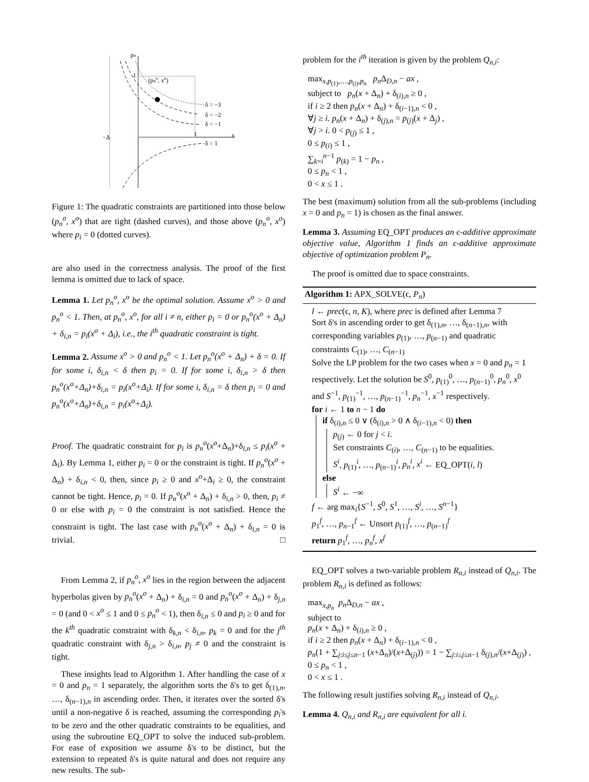pn
1
(pno, xo)
δ = −3
δ = −2
δ = −1
δ = 1
−Δ
1
x
Figure 1: The quadratic constraints are partitioned into those below (p<sub>n</sub><sup>o</sup>, x<sup>o</sup>) that are tight (dashed curves), and those above (p<sub>n</sub><sup>o</sup>, x<sup>o</sup>) where p<sub>i</sub> = 0 (dotted curves).
are also used in the correctness analysis. The proof of the first lemma is omitted due to lack of space.
Lemma 1. Let p<sub>n</sub><sup>o</sup>, x<sup>o</sup> be the optimal solution. Assume x<sup>o</sup> > 0 and p<sub>n</sub><sup>o</sup> < 1. Then, at p<sub>n</sub><sup>o</sup>, x<sup>o</sup>, for all i ≠ n, either p<sub>i</sub> = 0 or p<sub>n</sub><sup>o</sup>(x<sup>o</sup> + Δ<sub>n</sub>) + δ<sub>i,n</sub> = p<sub>i</sub>(x<sup>o</sup> + Δ<sub>i</sub>), i.e., the i<sup>th</sup> quadratic constraint is tight.
Lemma 2. Assume x<sup>o</sup> > 0 and p<sub>n</sub><sup>o</sup> < 1. Let p<sub>n</sub><sup>o</sup>(x<sup>o</sup> + Δ<sub>n</sub>) + δ = 0. If for some i, δ<sub>i,n</sub> < δ then p<sub>i</sub> = 0. If for some i, δ<sub>i,n</sub> > δ then p<sub>n</sub><sup>o</sup>(x<sup>o</sup>+Δ<sub>n</sub>)+δ<sub>i,n</sub> = p<sub>i</sub>(x<sup>o</sup>+Δ<sub>i</sub>). If for some i, δ<sub>i,n</sub> = δ then p<sub>i</sub> = 0 and p<sub>n</sub><sup>o</sup>(x<sup>o</sup>+Δ<sub>n</sub>)+δ<sub>i,n</sub> = p<sub>i</sub>(x<sup>o</sup>+Δ<sub>i</sub>).
Proof. The quadratic constraint for p<sub>i</sub> is p<sub>n</sub><sup>o</sup>(x<sup>o</sup>+Δ<sub>n</sub>)+δ<sub>i,n</sub> ≤ p<sub>i</sub>(x<sup>o</sup> + Δ<sub>i</sub>). By Lemma 1, either p<sub>i</sub> = 0 or the constraint is tight. If p<sub>n</sub><sup>o</sup>(x<sup>o</sup> + Δ<sub>n</sub>) + δ<sub>i,n</sub> < 0, then, since p<sub>i</sub> ≥ 0 and x<sup>o</sup>+Δ<sub>i</sub> ≥ 0, the constraint cannot be tight. Hence, p<sub>i</sub> = 0. If p<sub>n</sub><sup>o</sup>(x<sup>o</sup> + Δ<sub>n</sub>) + δ<sub>i,n</sub> > 0, then, p<sub>i</sub> ≠ 0 or else with p<sub>i</sub> = 0 the constraint is not satisfied. Hence the constraint is tight. The last case with p<sub>n</sub><sup>o</sup>(x<sup>o</sup> + Δ<sub>n</sub>) + δ<sub>i,n</sub> = 0 is trivial. □
From Lemma 2, if p<sub>n</sub><sup>o</sup>, x<sup>o</sup> lies in the region between the adjacent hyperbolas given by p<sub>n</sub><sup>o</sup>(x<sup>o</sup> + Δ<sub>n</sub>) + δ<sub>i,n</sub> = 0 and p<sub>n</sub><sup>o</sup>(x<sup>o</sup> + Δ<sub>n</sub>) + δ<sub>j,n</sub> = 0 (and 0 < x<sup>o</sup> ≤ 1 and 0 ≤ p<sub>n</sub><sup>o</sup> < 1), then δ<sub>i,n</sub> ≤ 0 and p<sub>i</sub> ≥ 0 and for the k<sup>th</sup> quadratic constraint with δ<sub>k,n</sub> < δ<sub>i,n</sub>, p<sub>k</sub> = 0 and for the j<sup>th</sup> quadratic constraint with δ<sub>j,n</sub> > δ<sub>i,n</sub>, p<sub>j</sub> ≠ 0 and the constraint is tight.
These insights lead to Algorithm 1. After handling the case of x = 0 and p<sub>n</sub> = 1 separately, the algorithm sorts the δ's to get δ<sub>(1),n</sub>, …, δ<sub>(n−1),n</sub> in ascending order. Then, it iterates over the sorted δ's until a non-negative δ is reached, assuming the corresponding p<sub>i</sub>'s to be zero and the other quadratic constraints to be equalities, and using the subroutine EQ_OPT to solve the induced sub-problem. For ease of exposition we assume δ's to be distinct, but the extension to repeated δ's is quite natural and does not require any new results. The sub-
problem for the i<sup>th</sup> iteration is given by the problem Q<sub>n,i</sub>:
max<sub>x,p<sub>(1)</sub>,…,p<sub>(i)</sub>,p<sub>n</sub></sub> p<sub>n</sub> Δ<sub>D,n</sub> − ax ,
subject to p<sub>n</sub>(x + Δ<sub>n</sub>) + δ<sub>(i),n</sub> ≥ 0 ,
if i ≥ 2 then p<sub>n</sub>(x + Δ<sub>n</sub>) + δ<sub>(i−1),n</sub> < 0 ,
∀j ≥ i. p<sub>n</sub>(x + Δ<sub>n</sub>) + δ<sub>(j),n</sub> = p<sub>(j)</sub>(x + Δ<sub>j</sub>) ,
∀j > i. 0 < p<sub>(j)</sub> ≤ 1 ,
0 ≤ p<sub>(i)</sub> ≤ 1 ,
∑<sub>k=i</sub><sup>n−1</sup> p<sub>(k)</sub> = 1 − p<sub>n</sub> ,
0 ≤ p<sub>n</sub> < 1 ,
0 < x ≤ 1 .
The best (maximum) solution from all the sub-problems (including x = 0 and p<sub>n</sub> = 1) is chosen as the final answer.
Lemma 3. Assuming EQ_OPT produces an ϵ-additive approximate objective value, Algorithm 1 finds an ϵ-additive approximate objective of optimization problem P<sub>n</sub>.
The proof is omitted due to space constraints.
Algorithm 1: APX_SOLVE(ϵ, P<sub>n</sub>)
l ← prec(ϵ, n, K), where prec is defined after Lemma 7
Sort δ's in ascending order to get δ<sub>(1),n</sub>, …, δ<sub>(n−1),n</sub>, with corresponding variables p<sub>(1)</sub>, …, p<sub>(n−1)</sub> and quadratic constraints C<sub>(1)</sub>, …, C<sub>(n−1)</sub>
Solve the LP problem for the two cases when x = 0 and p<sub>n</sub> = 1 respectively. Let the solution be S<sup>0</sup>, p<sub>(1)</sub><sup>0</sup>, …, p<sub>(n−1)</sub><sup>0</sup>, p<sub>n</sub><sup>0</sup>, x<sup>0</sup> and S<sup>−1</sup>, p<sub>(1)</sub><sup>−1</sup>, …, p<sub>(n−1)</sub><sup>−1</sup>, p<sub>n</sub><sup>−1</sup>, x<sup>−1</sup> respectively.
for i ← 1 to n − 1 do
if δ<sub>(i),n</sub> ≤ 0 ∨ (δ<sub>(i),n</sub> > 0 ∧ δ<sub>(i−1),n</sub> < 0) then
p<sub>(j)</sub> ← 0 for j < i.
Set constraints C<sub>(i)</sub>, …, C<sub>(n−1)</sub> to be equalities.
S<sup>i</sup>, p<sub>(1)</sub><sup>i</sup>, …, p<sub>(n−1)</sub><sup>i</sup>, p<sub>n</sub><sup>i</sup>, x<sup>i</sup> ← EQ_OPT(i, l)
else
S<sup>i</sup> ← −∞
f ← arg max<sub>i</sub>{S<sup>−1</sup>, S<sup>0</sup>, S<sup>1</sup>, …, S<sup>i</sup>, …, S<sup>n−1</sup>}
p<sub>1</sub><sup>f</sup>, …, p<sub>n−1</sub><sup>f</sup> ← Unsort p<sub>(1)</sub><sup>f</sup>, …, p<sub>(n−1)</sub><sup>f</sup>
return p<sub>1</sub><sup>f</sup>, …, p<sub>n</sub><sup>f</sup>, x<sup>f</sup>
EQ_OPT solves a two-variable problem R<sub>n,i</sub> instead of Q<sub>n,i</sub>. The problem R<sub>n,i</sub> is defined as follows:
max<sub>x,p<sub>n</sub></sub> p<sub>n</sub> Δ<sub>D,n</sub> − ax ,
subject to
p<sub>n</sub>(x + Δ<sub>n</sub>) + δ<sub>(i),n</sub> ≥ 0 ,
if i ≥ 2 then p<sub>n</sub>(x + Δ<sub>n</sub>) + δ<sub>(i−1),n</sub> < 0 ,
p<sub>n</sub>(1 + ∑<sub>j:i≤j≤n−1</sub> (x+Δ<sub>n</sub>)/(x+Δ<sub>(j)</sub>)) = 1 − ∑<sub>j:i≤j≤n−1</sub> δ<sub>(j),n</sub>/(x+Δ<sub>(j)</sub>) ,
0 ≤ p<sub>n</sub> < 1 ,
0 < x ≤ 1 .
The following result justifies solving R<sub>n,i</sub> instead of Q<sub>n,i</sub>.
Lemma 4. Q<sub>n,i</sub> and R<sub>n,i</sub> are equivalent for all i.